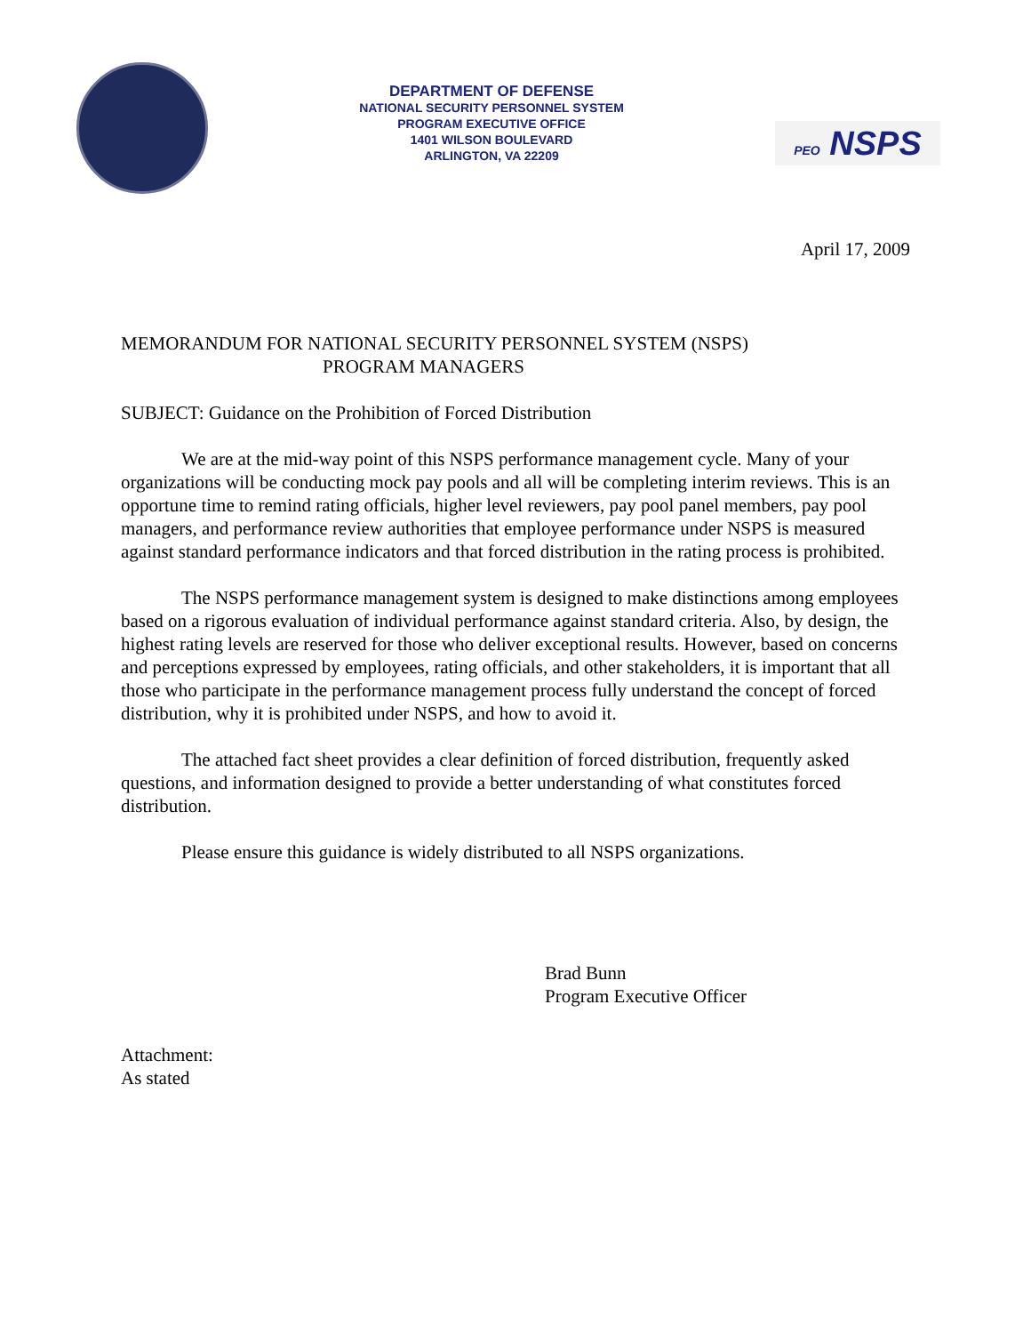DEPARTMENT OF DEFENSE
NATIONAL SECURITY PERSONNEL SYSTEM
PROGRAM EXECUTIVE OFFICE
1401 WILSON BOULEVARD
ARLINGTON, VA 22209
PEO NSPS
April 17, 2009
MEMORANDUM FOR NATIONAL SECURITY PERSONNEL SYSTEM (NSPS)
PROGRAM MANAGERS
SUBJECT: Guidance on the Prohibition of Forced Distribution
We are at the mid-way point of this NSPS performance management cycle. Many of your organizations will be conducting mock pay pools and all will be completing interim reviews. This is an opportune time to remind rating officials, higher level reviewers, pay pool panel members, pay pool managers, and performance review authorities that employee performance under NSPS is measured against standard performance indicators and that forced distribution in the rating process is prohibited.
The NSPS performance management system is designed to make distinctions among employees based on a rigorous evaluation of individual performance against standard criteria. Also, by design, the highest rating levels are reserved for those who deliver exceptional results. However, based on concerns and perceptions expressed by employees, rating officials, and other stakeholders, it is important that all those who participate in the performance management process fully understand the concept of forced distribution, why it is prohibited under NSPS, and how to avoid it.
The attached fact sheet provides a clear definition of forced distribution, frequently asked questions, and information designed to provide a better understanding of what constitutes forced distribution.
Please ensure this guidance is widely distributed to all NSPS organizations.
Brad Bunn
Program Executive Officer
Attachment:
As stated